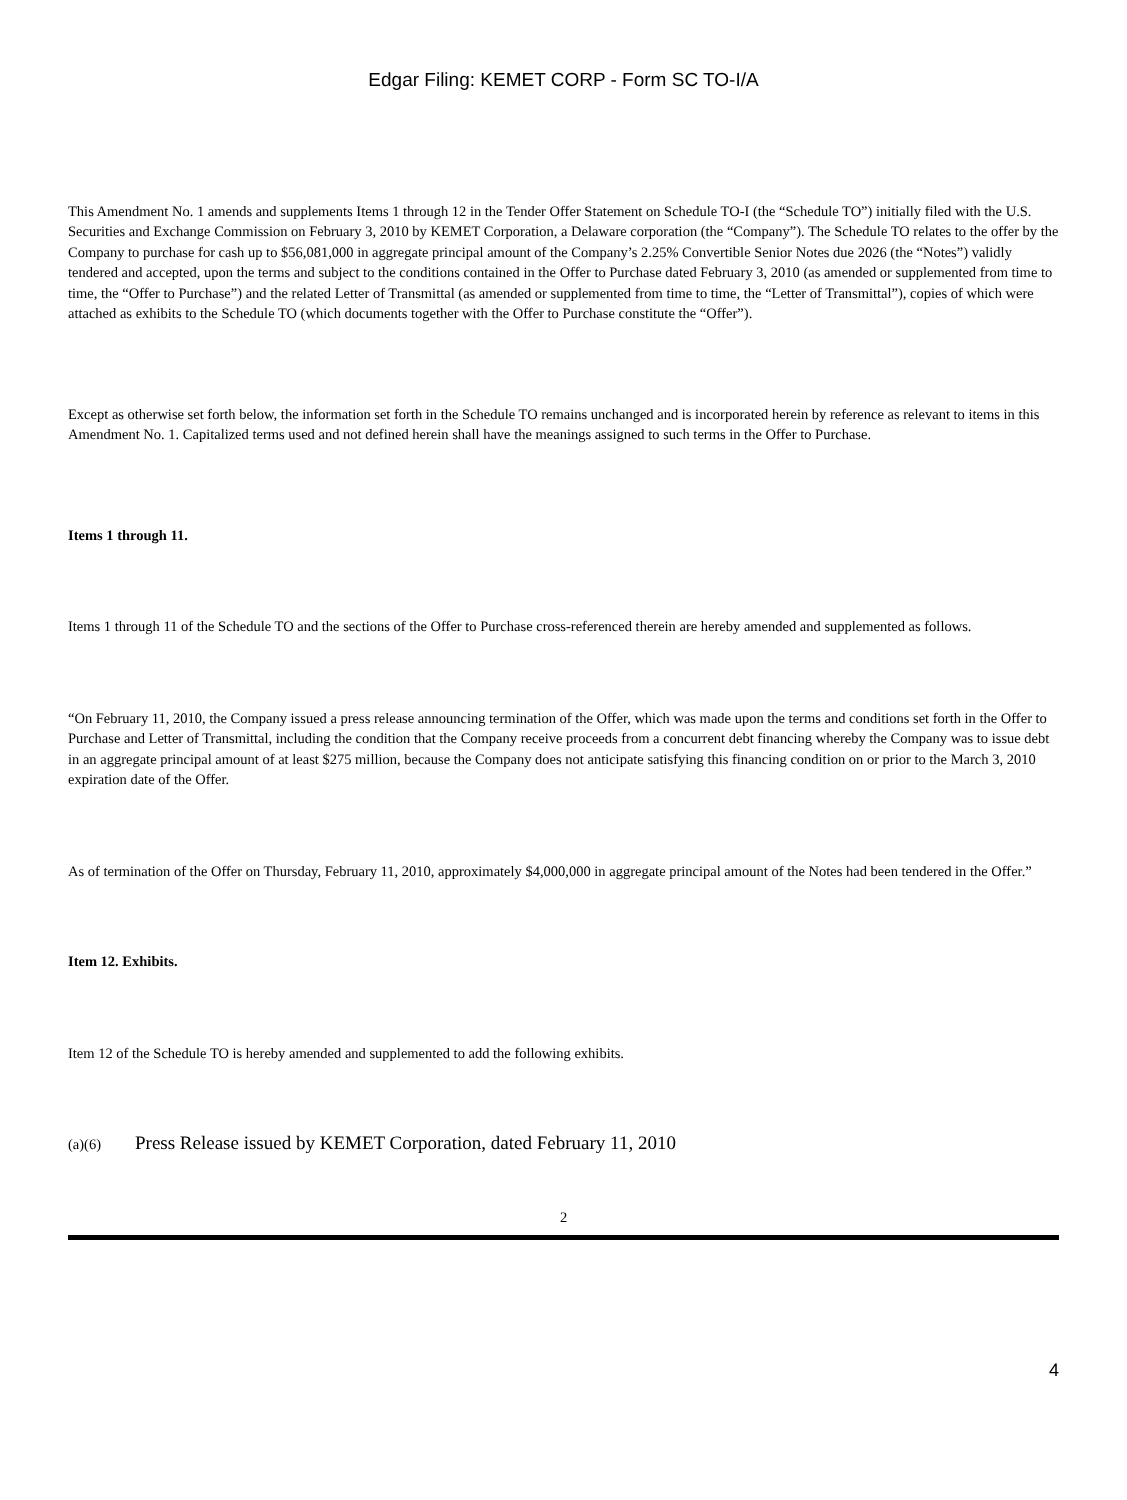Edgar Filing: KEMET CORP - Form SC TO-I/A
This Amendment No. 1 amends and supplements Items 1 through 12 in the Tender Offer Statement on Schedule TO-I (the “Schedule TO”) initially filed with the U.S. Securities and Exchange Commission on February 3, 2010 by KEMET Corporation, a Delaware corporation (the “Company”). The Schedule TO relates to the offer by the Company to purchase for cash up to $56,081,000 in aggregate principal amount of the Company’s 2.25% Convertible Senior Notes due 2026 (the “Notes”) validly tendered and accepted, upon the terms and subject to the conditions contained in the Offer to Purchase dated February 3, 2010 (as amended or supplemented from time to time, the “Offer to Purchase”) and the related Letter of Transmittal (as amended or supplemented from time to time, the “Letter of Transmittal”), copies of which were attached as exhibits to the Schedule TO (which documents together with the Offer to Purchase constitute the “Offer”).
Except as otherwise set forth below, the information set forth in the Schedule TO remains unchanged and is incorporated herein by reference as relevant to items in this Amendment No. 1. Capitalized terms used and not defined herein shall have the meanings assigned to such terms in the Offer to Purchase.
Items 1 through 11.
Items 1 through 11 of the Schedule TO and the sections of the Offer to Purchase cross-referenced therein are hereby amended and supplemented as follows.
“On February 11, 2010, the Company issued a press release announcing termination of the Offer, which was made upon the terms and conditions set forth in the Offer to Purchase and Letter of Transmittal, including the condition that the Company receive proceeds from a concurrent debt financing whereby the Company was to issue debt in an aggregate principal amount of at least $275 million, because the Company does not anticipate satisfying this financing condition on or prior to the March 3, 2010 expiration date of the Offer.
As of termination of the Offer on Thursday, February 11, 2010, approximately $4,000,000 in aggregate principal amount of the Notes had been tendered in the Offer.”
Item 12. Exhibits.
Item 12 of the Schedule TO is hereby amended and supplemented to add the following exhibits.
(a)(6) Press Release issued by KEMET Corporation, dated February 11, 2010
2
4